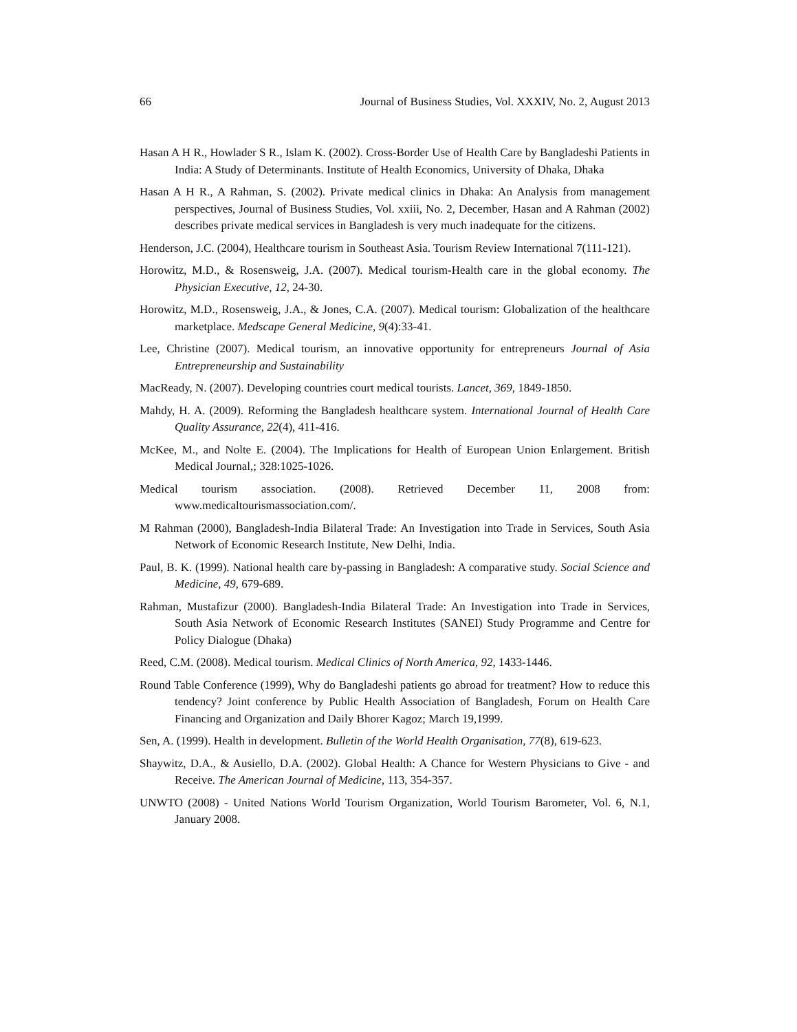66 Journal of Business Studies, Vol. XXXIV, No. 2, August 2013
Hasan A H R., Howlader S R., Islam K. (2002). Cross-Border Use of Health Care by Bangladeshi Patients in India: A Study of Determinants. Institute of Health Economics, University of Dhaka, Dhaka
Hasan A H R., A Rahman, S. (2002). Private medical clinics in Dhaka: An Analysis from management perspectives, Journal of Business Studies, Vol. xxiii, No. 2, December, Hasan and A Rahman (2002) describes private medical services in Bangladesh is very much inadequate for the citizens.
Henderson, J.C. (2004), Healthcare tourism in Southeast Asia. Tourism Review International 7(111-121).
Horowitz, M.D., & Rosensweig, J.A. (2007). Medical tourism-Health care in the global economy. The Physician Executive, 12, 24-30.
Horowitz, M.D., Rosensweig, J.A., & Jones, C.A. (2007). Medical tourism: Globalization of the healthcare marketplace. Medscape General Medicine, 9(4):33-41.
Lee, Christine (2007). Medical tourism, an innovative opportunity for entrepreneurs Journal of Asia Entrepreneurship and Sustainability
MacReady, N. (2007). Developing countries court medical tourists. Lancet, 369, 1849-1850.
Mahdy, H. A. (2009). Reforming the Bangladesh healthcare system. International Journal of Health Care Quality Assurance, 22(4), 411-416.
McKee, M., and Nolte E. (2004). The Implications for Health of European Union Enlargement. British Medical Journal,; 328:1025-1026.
Medical tourism association. (2008). Retrieved December 11, 2008 from:
www.medicaltourismassociation.com/.
M Rahman (2000), Bangladesh-India Bilateral Trade: An Investigation into Trade in Services, South Asia Network of Economic Research Institute, New Delhi, India.
Paul, B. K. (1999). National health care by-passing in Bangladesh: A comparative study. Social Science and Medicine, 49, 679-689.
Rahman, Mustafizur (2000). Bangladesh-India Bilateral Trade: An Investigation into Trade in Services, South Asia Network of Economic Research Institutes (SANEI) Study Programme and Centre for Policy Dialogue (Dhaka)
Reed, C.M. (2008). Medical tourism. Medical Clinics of North America, 92, 1433-1446.
Round Table Conference (1999), Why do Bangladeshi patients go abroad for treatment? How to reduce this tendency? Joint conference by Public Health Association of Bangladesh, Forum on Health Care Financing and Organization and Daily Bhorer Kagoz; March 19,1999.
Sen, A. (1999). Health in development. Bulletin of the World Health Organisation, 77(8), 619-623.
Shaywitz, D.A., & Ausiello, D.A. (2002). Global Health: A Chance for Western Physicians to Give - and Receive. The American Journal of Medicine, 113, 354-357.
UNWTO (2008) - United Nations World Tourism Organization, World Tourism Barometer, Vol. 6, N.1, January 2008.